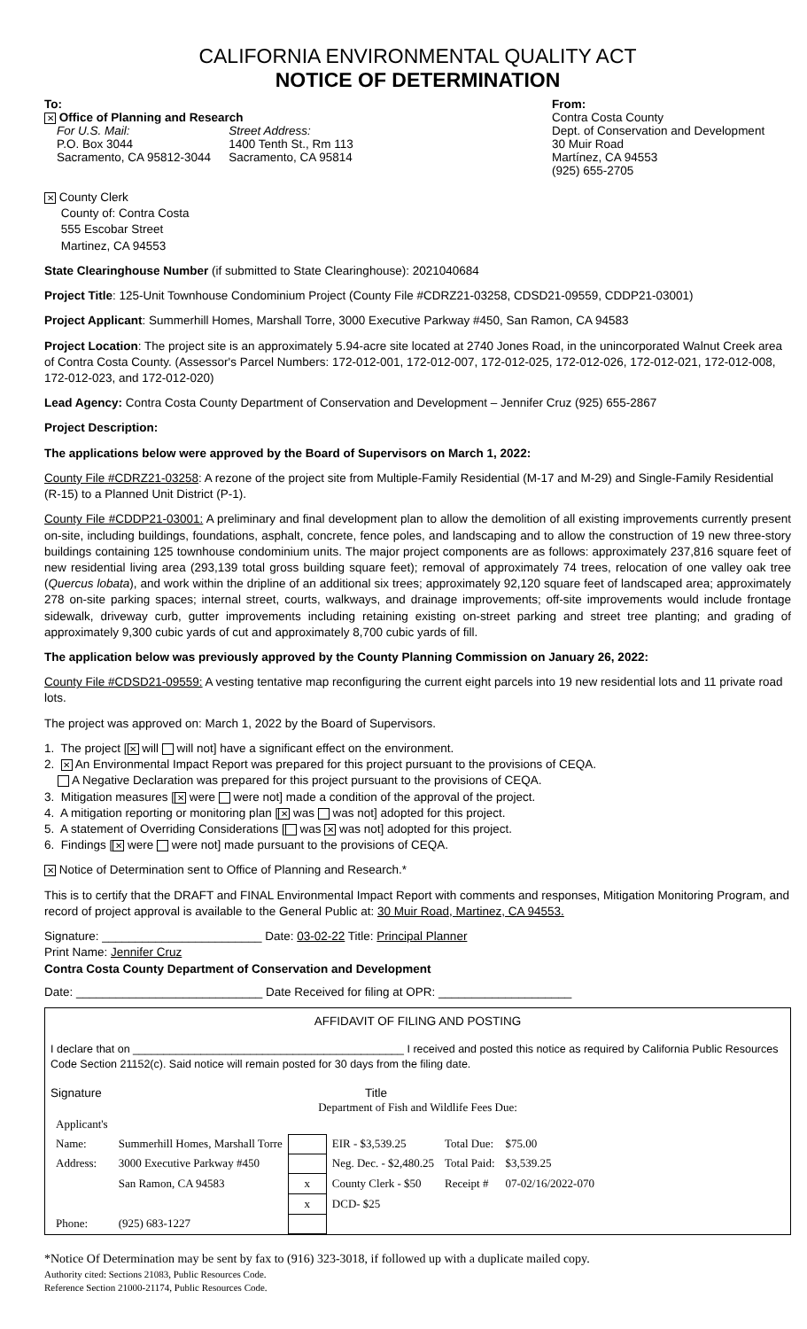CALIFORNIA ENVIRONMENTAL QUALITY ACT
NOTICE OF DETERMINATION
To:
✕ Office of Planning and Research
| For U.S. Mail: P.O. Box 3044 Sacramento, CA 95812-3044 | Street Address: 1400 Tenth St., Rm 113 Sacramento, CA 95814 |
From:
Contra Costa County
Dept. of Conservation and Development
30 Muir Road
Martínez, CA 94553
(925) 655-2705
✕ County Clerk
County of: Contra Costa
555 Escobar Street
Martinez, CA 94553
State Clearinghouse Number (if submitted to State Clearinghouse): 2021040684
Project Title: 125-Unit Townhouse Condominium Project (County File #CDRZ21-03258, CDSD21-09559, CDDP21-03001)
Project Applicant: Summerhill Homes, Marshall Torre, 3000 Executive Parkway #450, San Ramon, CA 94583
Project Location: The project site is an approximately 5.94-acre site located at 2740 Jones Road, in the unincorporated Walnut Creek area of Contra Costa County. (Assessor's Parcel Numbers: 172-012-001, 172-012-007, 172-012-025, 172-012-026, 172-012-021, 172-012-008, 172-012-023, and 172-012-020)
Lead Agency: Contra Costa County Department of Conservation and Development – Jennifer Cruz (925) 655-2867
Project Description:
The applications below were approved by the Board of Supervisors on March 1, 2022:
County File #CDRZ21-03258: A rezone of the project site from Multiple-Family Residential (M-17 and M-29) and Single-Family Residential (R-15) to a Planned Unit District (P-1).
County File #CDDP21-03001: A preliminary and final development plan to allow the demolition of all existing improvements currently present on-site, including buildings, foundations, asphalt, concrete, fence poles, and landscaping and to allow the construction of 19 new three-story buildings containing 125 townhouse condominium units. The major project components are as follows: approximately 237,816 square feet of new residential living area (293,139 total gross building square feet); removal of approximately 74 trees, relocation of one valley oak tree (Quercus lobata), and work within the dripline of an additional six trees; approximately 92,120 square feet of landscaped area; approximately 278 on-site parking spaces; internal street, courts, walkways, and drainage improvements; off-site improvements would include frontage sidewalk, driveway curb, gutter improvements including retaining existing on-street parking and street tree planting; and grading of approximately 9,300 cubic yards of cut and approximately 8,700 cubic yards of fill.
The application below was previously approved by the County Planning Commission on January 26, 2022:
County File #CDSD21-09559: A vesting tentative map reconfiguring the current eight parcels into 19 new residential lots and 11 private road lots.
The project was approved on: March 1, 2022 by the Board of Supervisors.
1. The project [✕ will will not] have a significant effect on the environment.
2. ✕ An Environmental Impact Report was prepared for this project pursuant to the provisions of CEQA.
A Negative Declaration was prepared for this project pursuant to the provisions of CEQA.
3. Mitigation measures [✕ were were not] made a condition of the approval of the project.
4. A mitigation reporting or monitoring plan [✕ was was not] adopted for this project.
5. A statement of Overriding Considerations [ was ✕ was not] adopted for this project.
6. Findings [✕ were were not] made pursuant to the provisions of CEQA.
✕ Notice of Determination sent to Office of Planning and Research.*
This is to certify that the DRAFT and FINAL Environmental Impact Report with comments and responses, Mitigation Monitoring Program, and record of project approval is available to the General Public at: 30 Muir Road, Martinez, CA 94553.
Signature: ________________________ Date: 03-02-22 Title: Principal Planner
Print Name: Jennifer Cruz
Contra Costa County Department of Conservation and Development
Date: ____________________________ Date Received for filing at OPR: ____________________
AFFIDAVIT OF FILING AND POSTING
I declare that on ____________________________________________ I received and posted this notice as required by California Public Resources Code Section 21152(c). Said notice will remain posted for 30 days from the filing date.
Signature Title
Department of Fish and Wildlife Fees Due:
| Applicant's | | | | | |
| Name: | Summerhill Homes, Marshall Torre | | EIR - $3,539.25 | Total Due: | $75.00 |
| Address: | 3000 Executive Parkway #450 | | Neg. Dec. - $2,480.25 | Total Paid: | $3,539.25 |
| | San Ramon, CA 94583 | x | County Clerk - $50 | Receipt # | 07-02/16/2022-070 |
| | | x | DCD- $25 | | |
| Phone: | (925) 683-1227 | | | | |
*Notice Of Determination may be sent by fax to (916) 323-3018, if followed up with a duplicate mailed copy.
Authority cited: Sections 21083, Public Resources Code.
Reference Section 21000-21174, Public Resources Code.